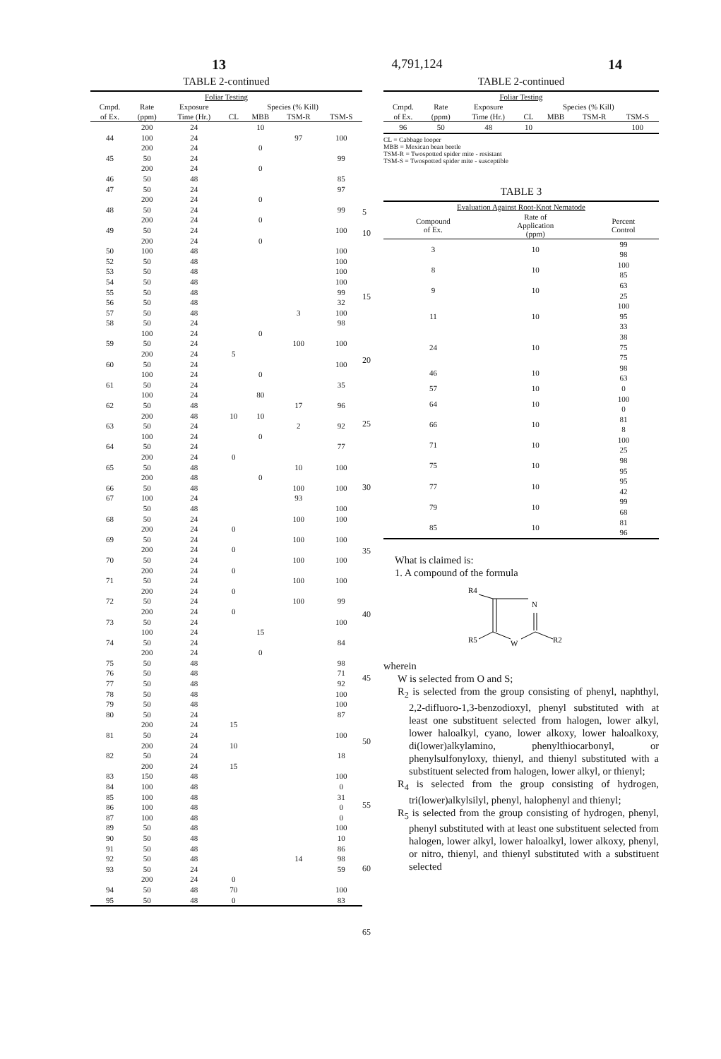13 4,791,124 14
TABLE 2-continued
| Foliar Testing | | | | | | |
| --- | --- | --- | --- | --- | --- | --- |
| Cmpd. | Rate | Exposure | Species (% Kill) | | | |
| of Ex. | (ppm) | Time (Hr.) | CL | MBB | TSM-R | TSM-S |
| | 200 | 24 | | 10 | | |
| 44 | 100 | 24 | | | 97 | 100 |
| | 200 | 24 | | 0 | | |
| 45 | 50 | 24 | | | | 99 |
| | 200 | 24 | | 0 | | |
| 46 | 50 | 48 | | | | 85 |
| 47 | 50 | 24 | | | | 97 |
| | 200 | 24 | | 0 | | |
| 48 | 50 | 24 | | | | 99 |
| | 200 | 24 | | 0 | | |
| 49 | 50 | 24 | | | | 100 |
| | 200 | 24 | | 0 | | |
| 50 | 100 | 48 | | | | 100 |
| 52 | 50 | 48 | | | | 100 |
| 53 | 50 | 48 | | | | 100 |
| 54 | 50 | 48 | | | | 100 |
| 55 | 50 | 48 | | | | 99 |
| 56 | 50 | 48 | | | | 32 |
| 57 | 50 | 48 | | | 3 | 100 |
| 58 | 50 | 24 | | | | 98 |
| | 100 | 24 | | 0 | | |
| 59 | 50 | 24 | | | 100 | 100 |
| | 200 | 24 | 5 | | | |
| 60 | 50 | 24 | | | | 100 |
| | 100 | 24 | | 0 | | |
| 61 | 50 | 24 | | | | 35 |
| | 100 | 24 | | 80 | | |
| 62 | 50 | 48 | | | 17 | 96 |
| | 200 | 48 | 10 | 10 | | |
| 63 | 50 | 24 | | | 2 | 92 |
| | 100 | 24 | | 0 | | |
| 64 | 50 | 24 | | | | 77 |
| | 200 | 24 | 0 | | | |
| 65 | 50 | 48 | | | 10 | 100 |
| | 200 | 48 | | 0 | | |
| 66 | 50 | 48 | | | 100 | 100 |
| 67 | 100 | 24 | | | 93 | |
| | 50 | 48 | | | | 100 |
| 68 | 50 | 24 | | | 100 | 100 |
| | 200 | 24 | 0 | | | |
| 69 | 50 | 24 | | | 100 | 100 |
| | 200 | 24 | 0 | | | |
| 70 | 50 | 24 | | | 100 | 100 |
| | 200 | 24 | 0 | | | |
| 71 | 50 | 24 | | | 100 | 100 |
| | 200 | 24 | 0 | | | |
| 72 | 50 | 24 | | | 100 | 99 |
| | 200 | 24 | 0 | | | |
| 73 | 50 | 24 | | | | 100 |
| | 100 | 24 | | 15 | | |
| 74 | 50 | 24 | | | | 84 |
| | 200 | 24 | | 0 | | |
| 75 | 50 | 48 | | | | 98 |
| 76 | 50 | 48 | | | | 71 |
| 77 | 50 | 48 | | | | 92 |
| 78 | 50 | 48 | | | | 100 |
| 79 | 50 | 48 | | | | 100 |
| 80 | 50 | 24 | | | | 87 |
| | 200 | 24 | 15 | | | |
| 81 | 50 | 24 | | | | 100 |
| | 200 | 24 | 10 | | | |
| 82 | 50 | 24 | | | | 18 |
| | 200 | 24 | 15 | | | |
| 83 | 150 | 48 | | | | 100 |
| 84 | 100 | 48 | | | | 0 |
| 85 | 100 | 48 | | | | 31 |
| 86 | 100 | 48 | | | | 0 |
| 87 | 100 | 48 | | | | 0 |
| 89 | 50 | 48 | | | | 100 |
| 90 | 50 | 48 | | | | 10 |
| 91 | 50 | 48 | | | | 86 |
| 92 | 50 | 48 | | | 14 | 98 |
| 93 | 50 | 24 | | | | 59 |
| | 200 | 24 | 0 | | | |
| 94 | 50 | 48 | 70 | | | 100 |
| 95 | 50 | 48 | 0 | | | 83 |
5
10
15
20
25
30
35
40
45
50
55
60
65
TABLE 2-continued
| Foliar Testing | | | | | | |
| --- | --- | --- | --- | --- | --- | --- |
| Cmpd. | Rate | Exposure | Species (% Kill) | | | |
| of Ex. | (ppm) | Time (Hr.) | CL | MBB | TSM-R | TSM-S |
| 96 | 50 | 48 | 10 | | | 100 |
CL = Cabbage looper
MBB = Mexican bean beetle
TSM-R = Twospotted spider mite - resistant
TSM-S = Twospotted spider mite - susceptible
TABLE 3
| Evaluation Against Root-Knot Nematode | | |
| --- | --- | --- |
| Compound of Ex. | Rate of Application (ppm) | Percent Control |
| 3 | 10 | 99 98 |
| 8 | 10 | 100 85 |
| 9 | 10 | 63 25 |
| 11 | 10 | 100 95 33 |
| 24 | 10 | 38 75 75 |
| 46 | 10 | 98 63 |
| 57 | 10 | 0 |
| 64 | 10 | 100 0 |
| 66 | 10 | 81 8 |
| 71 | 10 | 100 25 |
| 75 | 10 | 98 95 |
| 77 | 10 | 95 42 |
| 79 | 10 | 99 68 |
| 85 | 10 | 81 96 |
What is claimed is:
1. A compound of the formula
R4
N
R5
W
R2
wherein
W is selected from O and S;
R<sub>2</sub> is selected from the group consisting of phenyl, naphthyl, 2,2-difluoro-1,3-benzodioxyl, phenyl substituted with at least one substituent selected from halogen, lower alkyl, lower haloalkyl, cyano, lower alkoxy, lower haloalkoxy, di(lower)alkylamino, phenylthiocarbonyl, or phenylsulfonyloxy, thienyl, and thienyl substituted with a substituent selected from halogen, lower alkyl, or thienyl;
R<sub>4</sub> is selected from the group consisting of hydrogen, tri(lower)alkylsilyl, phenyl, halophenyl and thienyl;
R<sub>5</sub> is selected from the group consisting of hydrogen, phenyl, phenyl substituted with at least one substituent selected from halogen, lower alkyl, lower haloalkyl, lower alkoxy, phenyl, or nitro, thienyl, and thienyl substituted with a substituent selected